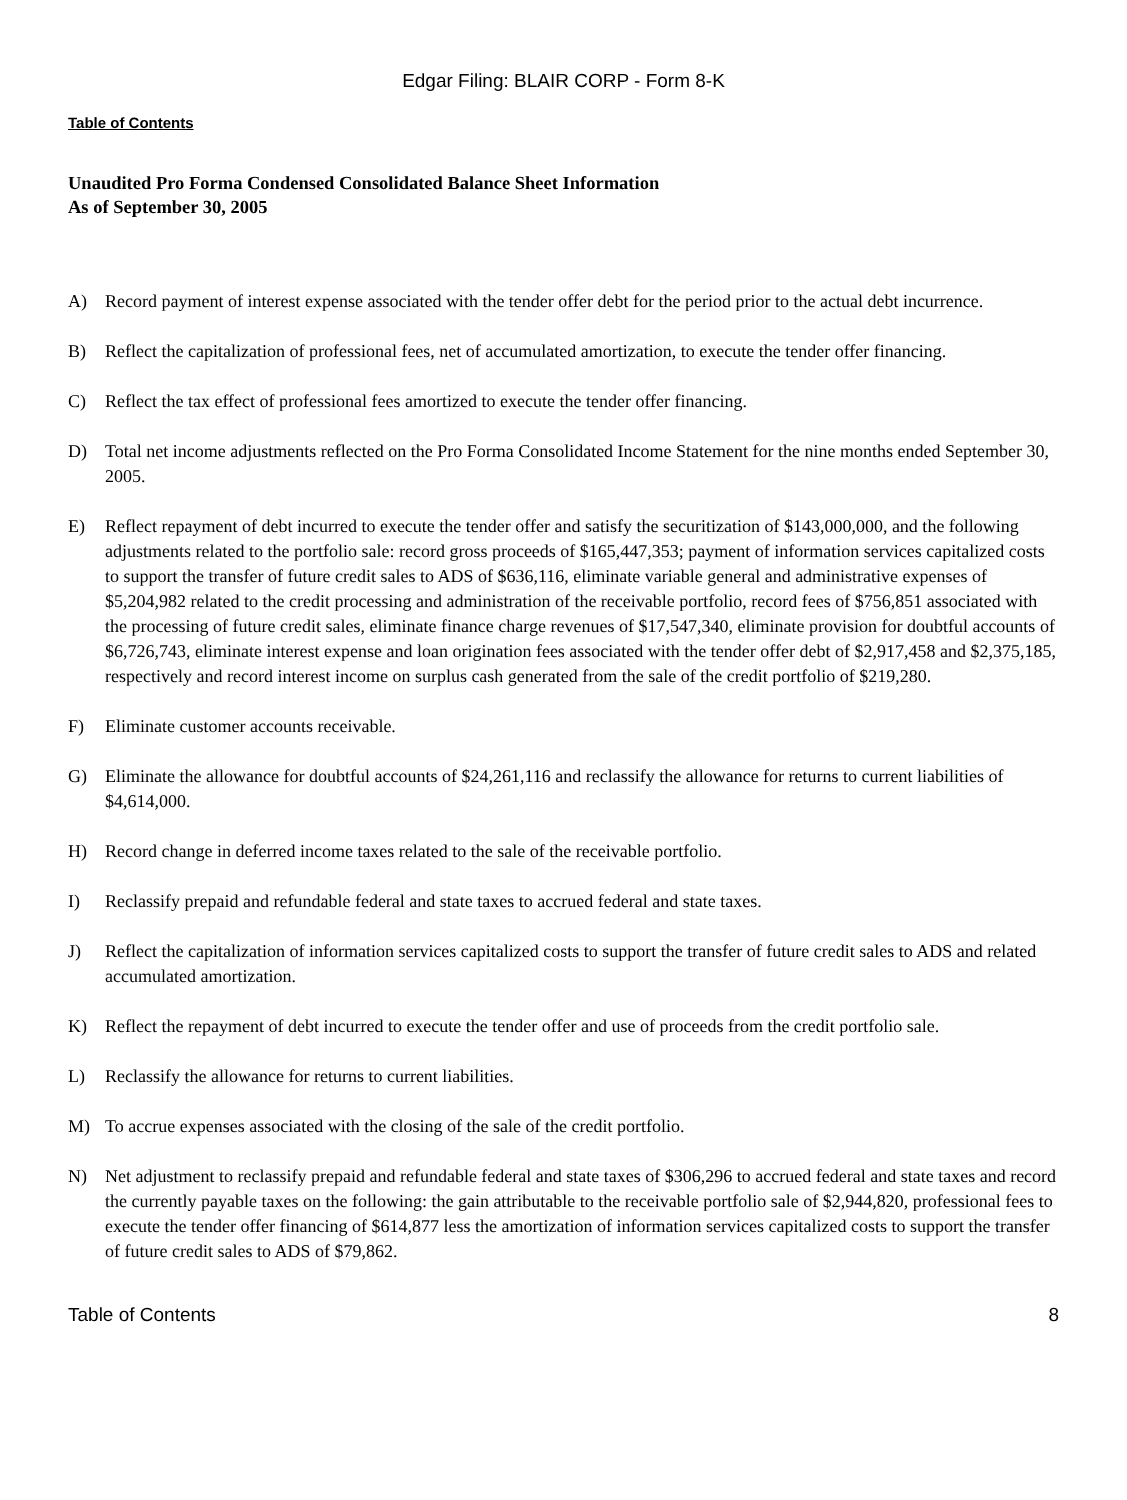Edgar Filing: BLAIR CORP - Form 8-K
Table of Contents
Unaudited Pro Forma Condensed Consolidated Balance Sheet Information
As of September 30, 2005
A) Record payment of interest expense associated with the tender offer debt for the period prior to the actual debt incurrence.
B) Reflect the capitalization of professional fees, net of accumulated amortization, to execute the tender offer financing.
C) Reflect the tax effect of professional fees amortized to execute the tender offer financing.
D) Total net income adjustments reflected on the Pro Forma Consolidated Income Statement for the nine months ended September 30, 2005.
E) Reflect repayment of debt incurred to execute the tender offer and satisfy the securitization of $143,000,000, and the following adjustments related to the portfolio sale: record gross proceeds of $165,447,353; payment of information services capitalized costs to support the transfer of future credit sales to ADS of $636,116, eliminate variable general and administrative expenses of $5,204,982 related to the credit processing and administration of the receivable portfolio, record fees of $756,851 associated with the processing of future credit sales, eliminate finance charge revenues of $17,547,340, eliminate provision for doubtful accounts of $6,726,743, eliminate interest expense and loan origination fees associated with the tender offer debt of $2,917,458 and $2,375,185, respectively and record interest income on surplus cash generated from the sale of the credit portfolio of $219,280.
F) Eliminate customer accounts receivable.
G) Eliminate the allowance for doubtful accounts of $24,261,116 and reclassify the allowance for returns to current liabilities of $4,614,000.
H) Record change in deferred income taxes related to the sale of the receivable portfolio.
I) Reclassify prepaid and refundable federal and state taxes to accrued federal and state taxes.
J) Reflect the capitalization of information services capitalized costs to support the transfer of future credit sales to ADS and related accumulated amortization.
K) Reflect the repayment of debt incurred to execute the tender offer and use of proceeds from the credit portfolio sale.
L) Reclassify the allowance for returns to current liabilities.
M) To accrue expenses associated with the closing of the sale of the credit portfolio.
N) Net adjustment to reclassify prepaid and refundable federal and state taxes of $306,296 to accrued federal and state taxes and record the currently payable taxes on the following: the gain attributable to the receivable portfolio sale of $2,944,820, professional fees to execute the tender offer financing of $614,877 less the amortization of information services capitalized costs to support the transfer of future credit sales to ADS of $79,862.
Table of Contents 8